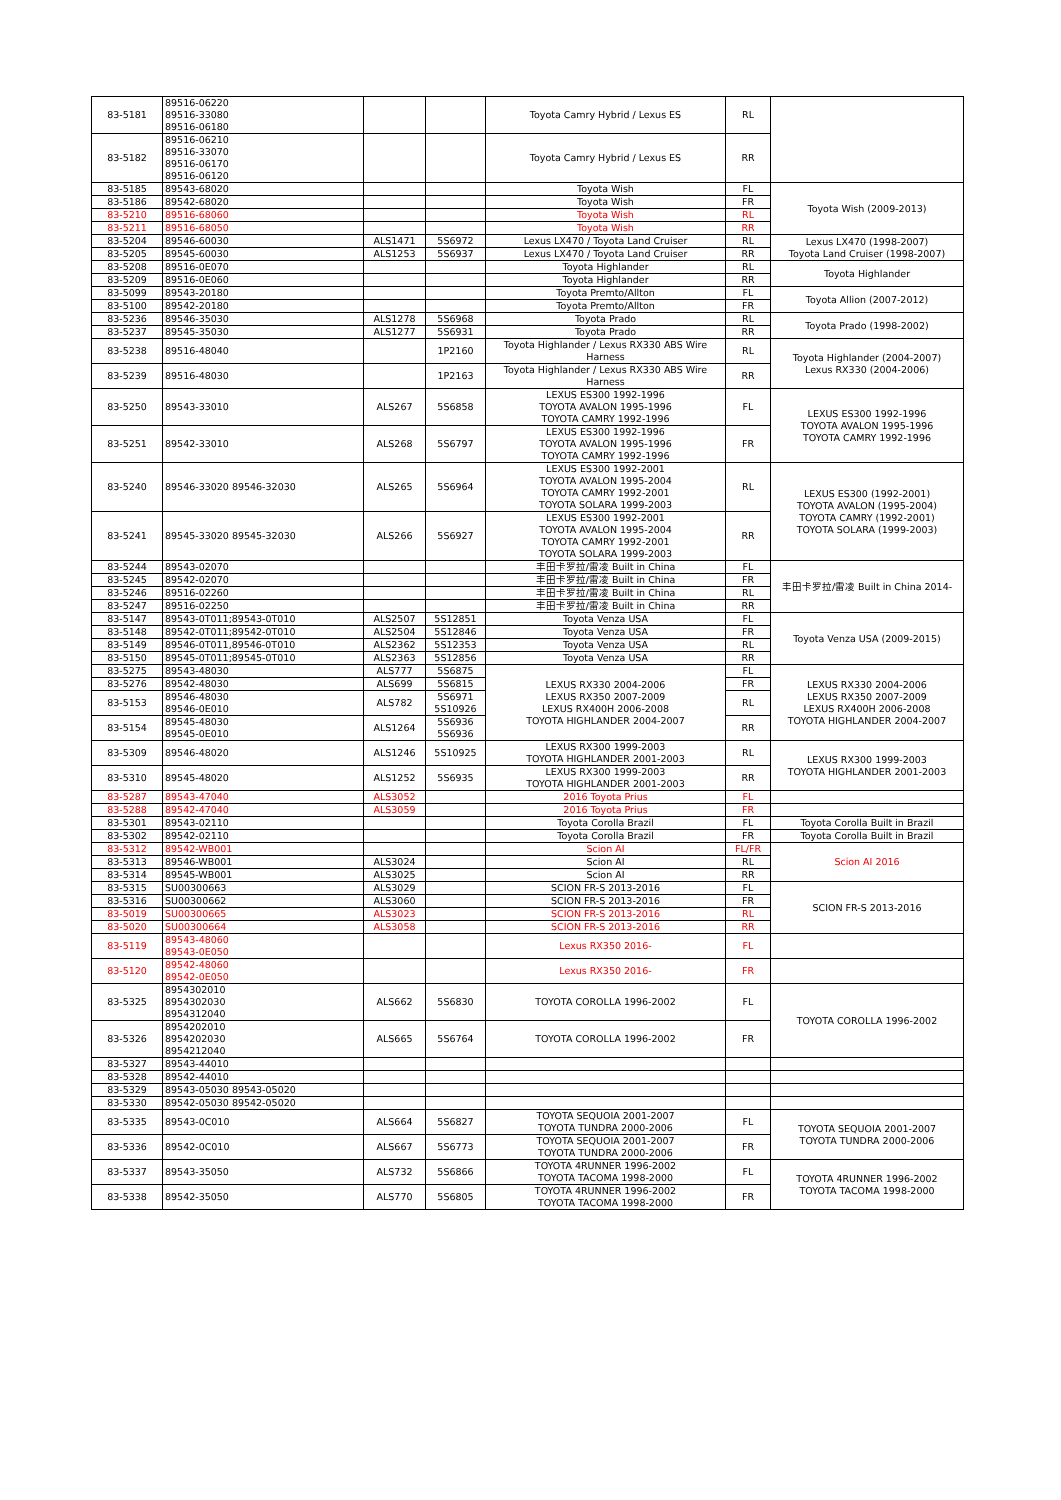| 83-5181 | 89516-06220 89516-33080 89516-06180 | | | Toyota Camry Hybrid / Lexus ES | RL | |
| 83-5182 | 89516-06210 89516-33070 89516-06170 89516-06120 | | | Toyota Camry Hybrid / Lexus ES | RR | |
| 83-5185 | 89543-68020 | | | Toyota Wish | FL | Toyota Wish (2009-2013) |
| 83-5186 | 89542-68020 | | | Toyota Wish | FR | |
| 83-5210 | 89516-68060 | | | Toyota Wish | RL | |
| 83-5211 | 89516-68050 | | | Toyota Wish | RR | |
| 83-5204 | 89546-60030 | ALS1471 | 5S6972 | Lexus LX470 / Toyota Land Cruiser | RL | Lexus LX470 (1998-2007) Toyota Land Cruiser (1998-2007) |
| 83-5205 | 89545-60030 | ALS1253 | 5S6937 | Lexus LX470 / Toyota Land Cruiser | RR | |
| 83-5208 | 89516-0E070 | | | Toyota Highlander | RL | Toyota Highlander |
| 83-5209 | 89516-0E060 | | | Toyota Highlander | RR | |
| 83-5099 | 89543-20180 | | | Toyota Premto/Allton | FL | Toyota Allion (2007-2012) |
| 83-5100 | 89542-20180 | | | Toyota Premto/Allton | FR | |
| 83-5236 | 89546-35030 | ALS1278 | 5S6968 | Toyota Prado | RL | Toyota Prado (1998-2002) |
| 83-5237 | 89545-35030 | ALS1277 | 5S6931 | Toyota Prado | RR | |
| 83-5238 | 89516-48040 | | 1P2160 | Toyota Highlander / Lexus RX330 ABS Wire Harness | RL | Toyota Highlander (2004-2007) Lexus RX330 (2004-2006) |
| 83-5239 | 89516-48030 | | 1P2163 | Toyota Highlander / Lexus RX330 ABS Wire Harness | RR | |
| 83-5250 | 89543-33010 | ALS267 | 5S6858 | LEXUS ES300 1992-1996 TOYOTA AVALON 1995-1996 TOYOTA CAMRY 1992-1996 | FL | LEXUS ES300 1992-1996 TOYOTA AVALON 1995-1996 TOYOTA CAMRY 1992-1996 |
| 83-5251 | 89542-33010 | ALS268 | 5S6797 | LEXUS ES300 1992-1996 TOYOTA AVALON 1995-1996 TOYOTA CAMRY 1992-1996 | FR | |
| 83-5240 | 89546-33020 89546-32030 | ALS265 | 5S6964 | LEXUS ES300 1992-2001 TOYOTA AVALON 1995-2004 TOYOTA CAMRY 1992-2001 TOYOTA SOLARA 1999-2003 | RL | LEXUS ES300 (1992-2001) TOYOTA AVALON (1995-2004) TOYOTA CAMRY (1992-2001) TOYOTA SOLARA (1999-2003) |
| 83-5241 | 89545-33020 89545-32030 | ALS266 | 5S6927 | LEXUS ES300 1992-2001 TOYOTA AVALON 1995-2004 TOYOTA CAMRY 1992-2001 TOYOTA SOLARA 1999-2003 | RR | |
| 83-5244 | 89543-02070 | | | 丰田卡罗拉/雷凌 Built in China | FL | 丰田卡罗拉/雷凌 Built in China 2014- |
| 83-5245 | 89542-02070 | | | 丰田卡罗拉/雷凌 Built in China | FR | |
| 83-5246 | 89516-02260 | | | 丰田卡罗拉/雷凌 Built in China | RL | |
| 83-5247 | 89516-02250 | | | 丰田卡罗拉/雷凌 Built in China | RR | |
| 83-5147 | 89543-0T011;89543-0T010 | ALS2507 | 5S12851 | Toyota Venza USA | FL | Toyota Venza USA (2009-2015) |
| 83-5148 | 89542-0T011;89542-0T010 | ALS2504 | 5S12846 | Toyota Venza USA | FR | |
| 83-5149 | 89546-0T011,89546-0T010 | ALS2362 | 5S12353 | Toyota Venza USA | RL | |
| 83-5150 | 89545-0T011;89545-0T010 | ALS2363 | 5S12856 | Toyota Venza USA | RR | |
| 83-5275 | 89543-48030 | ALS777 | 5S6875 | LEXUS RX330 2004-2006 LEXUS RX350 2007-2009 LEXUS RX400H 2006-2008 TOYOTA HIGHLANDER 2004-2007 | FL | LEXUS RX330 2004-2006 LEXUS RX350 2007-2009 LEXUS RX400H 2006-2008 TOYOTA HIGHLANDER 2004-2007 |
| 83-5276 | 89542-48030 | ALS699 | 5S6815 | | FR | |
| 83-5153 | 89546-48030 89546-0E010 | ALS782 | 5S6971 5S10926 | | RL | |
| 83-5154 | 89545-48030 89545-0E010 | ALS1264 | 5S6936 5S6936 | | RR | |
| 83-5309 | 89546-48020 | ALS1246 | 5S10925 | LEXUS RX300 1999-2003 TOYOTA HIGHLANDER 2001-2003 | RL | LEXUS RX300 1999-2003 TOYOTA HIGHLANDER 2001-2003 |
| 83-5310 | 89545-48020 | ALS1252 | 5S6935 | LEXUS RX300 1999-2003 TOYOTA HIGHLANDER 2001-2003 | RR | |
| 83-5287 | 89543-47040 | ALS3052 | | 2016 Toyota Prius | FL | |
| 83-5288 | 89542-47040 | ALS3059 | | 2016 Toyota Prius | FR | |
| 83-5301 | 89543-02110 | | | Toyota Corolla Brazil | FL | Toyota Corolla Built in Brazil |
| 83-5302 | 89542-02110 | | | Toyota Corolla Brazil | FR | Toyota Corolla Built in Brazil |
| 83-5312 | 89542-WB001 | | | Scion AI | FL/FR | Scion AI 2016 |
| 83-5313 | 89546-WB001 | ALS3024 | | Scion AI | RL | |
| 83-5314 | 89545-WB001 | ALS3025 | | Scion AI | RR | |
| 83-5315 | SU00300663 | ALS3029 | | SCION FR-S 2013-2016 | FL | SCION FR-S 2013-2016 |
| 83-5316 | SU00300662 | ALS3060 | | SCION FR-S 2013-2016 | FR | |
| 83-5019 | SU00300665 | ALS3023 | | SCION FR-S 2013-2016 | RL | |
| 83-5020 | SU00300664 | ALS3058 | | SCION FR-S 2013-2016 | RR | |
| 83-5119 | 89543-48060 89543-0E050 | | | Lexus RX350 2016- | FL | |
| 83-5120 | 89542-48060 89542-0E050 | | | Lexus RX350 2016- | FR | |
| 83-5325 | 8954302010 8954302030 8954312040 | ALS662 | 5S6830 | TOYOTA COROLLA 1996-2002 | FL | TOYOTA COROLLA 1996-2002 |
| 83-5326 | 8954202010 8954202030 8954212040 | ALS665 | 5S6764 | TOYOTA COROLLA 1996-2002 | FR | |
| 83-5327 | 89543-44010 | | | | | |
| 83-5328 | 89542-44010 | | | | | |
| 83-5329 | 89543-05030 89543-05020 | | | | | |
| 83-5330 | 89542-05030 89542-05020 | | | | | |
| 83-5335 | 89543-0C010 | ALS664 | 5S6827 | TOYOTA SEQUOIA 2001-2007 TOYOTA TUNDRA 2000-2006 | FL | TOYOTA SEQUOIA 2001-2007 TOYOTA TUNDRA 2000-2006 |
| 83-5336 | 89542-0C010 | ALS667 | 5S6773 | TOYOTA SEQUOIA 2001-2007 TOYOTA TUNDRA 2000-2006 | FR | |
| 83-5337 | 89543-35050 | ALS732 | 5S6866 | TOYOTA 4RUNNER 1996-2002 TOYOTA TACOMA 1998-2000 | FL | TOYOTA 4RUNNER 1996-2002 TOYOTA TACOMA 1998-2000 |
| 83-5338 | 89542-35050 | ALS770 | 5S6805 | TOYOTA 4RUNNER 1996-2002 TOYOTA TACOMA 1998-2000 | FR | |